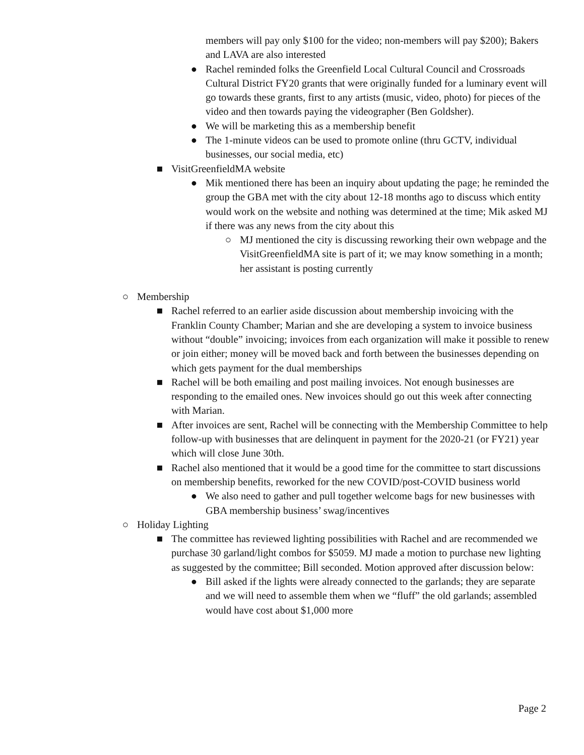members will pay only $100 for the video; non-members will pay $200); Bakers and LAVA are also interested
● Rachel reminded folks the Greenfield Local Cultural Council and Crossroads Cultural District FY20 grants that were originally funded for a luminary event will go towards these grants, first to any artists (music, video, photo) for pieces of the video and then towards paying the videographer (Ben Goldsher).
● We will be marketing this as a membership benefit
● The 1-minute videos can be used to promote online (thru GCTV, individual businesses, our social media, etc)
■ VisitGreenfieldMA website
● Mik mentioned there has been an inquiry about updating the page; he reminded the group the GBA met with the city about 12-18 months ago to discuss which entity would work on the website and nothing was determined at the time; Mik asked MJ if there was any news from the city about this
○ MJ mentioned the city is discussing reworking their own webpage and the VisitGreenfieldMA site is part of it; we may know something in a month; her assistant is posting currently
○ Membership
■ Rachel referred to an earlier aside discussion about membership invoicing with the Franklin County Chamber; Marian and she are developing a system to invoice business without “double” invoicing; invoices from each organization will make it possible to renew or join either; money will be moved back and forth between the businesses depending on which gets payment for the dual memberships
■ Rachel will be both emailing and post mailing invoices. Not enough businesses are responding to the emailed ones. New invoices should go out this week after connecting with Marian.
■ After invoices are sent, Rachel will be connecting with the Membership Committee to help follow-up with businesses that are delinquent in payment for the 2020-21 (or FY21) year which will close June 30th.
■ Rachel also mentioned that it would be a good time for the committee to start discussions on membership benefits, reworked for the new COVID/post-COVID business world
● We also need to gather and pull together welcome bags for new businesses with GBA membership business’ swag/incentives
○ Holiday Lighting
■ The committee has reviewed lighting possibilities with Rachel and are recommended we purchase 30 garland/light combos for $5059. MJ made a motion to purchase new lighting as suggested by the committee; Bill seconded. Motion approved after discussion below:
● Bill asked if the lights were already connected to the garlands; they are separate and we will need to assemble them when we “fluff” the old garlands; assembled would have cost about $1,000 more
Page 2